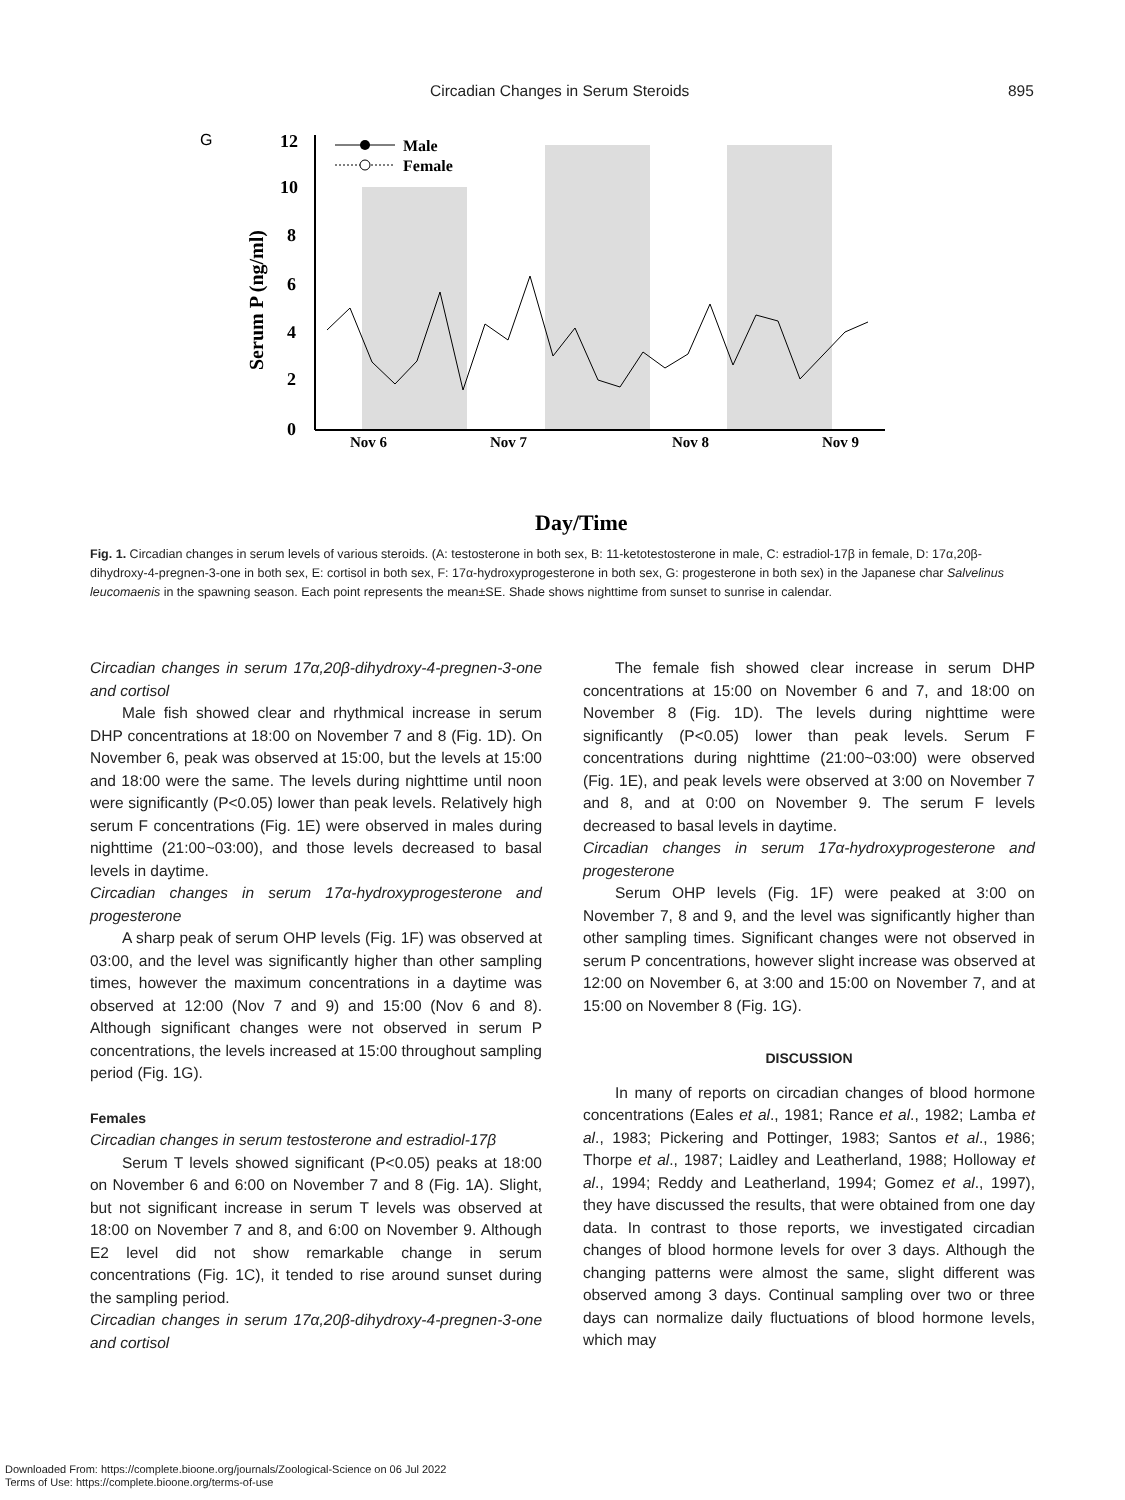Circadian Changes in Serum Steroids 895
G
12
10
8
6
4
2
0
Serum P (ng/ml)
Male
Female
Nov 6
Nov 7
Nov 8
Nov 9
Day/Time
Fig. 1. Circadian changes in serum levels of various steroids. (A: testosterone in both sex, B: 11-ketotestosterone in male, C: estradiol-17β in female, D: 17α,20β-dihydroxy-4-pregnen-3-one in both sex, E: cortisol in both sex, F: 17α-hydroxyprogesterone in both sex, G: progesterone in both sex) in the Japanese char Salvelinus leucomaenis in the spawning season. Each point represents the mean±SE. Shade shows nighttime from sunset to sunrise in calendar.
Circadian changes in serum 17α,20β-dihydroxy-4-pregnen-3-one and cortisol
Male fish showed clear and rhythmical increase in serum DHP concentrations at 18:00 on November 7 and 8 (Fig. 1D). On November 6, peak was observed at 15:00, but the levels at 15:00 and 18:00 were the same. The levels during nighttime until noon were significantly (P<0.05) lower than peak levels. Relatively high serum F concentrations (Fig. 1E) were observed in males during nighttime (21:00~03:00), and those levels decreased to basal levels in daytime.
Circadian changes in serum 17α-hydroxyprogesterone and progesterone
A sharp peak of serum OHP levels (Fig. 1F) was observed at 03:00, and the level was significantly higher than other sampling times, however the maximum concentrations in a daytime was observed at 12:00 (Nov 7 and 9) and 15:00 (Nov 6 and 8). Although significant changes were not observed in serum P concentrations, the levels increased at 15:00 throughout sampling period (Fig. 1G).
Females
Circadian changes in serum testosterone and estradiol-17β
Serum T levels showed significant (P<0.05) peaks at 18:00 on November 6 and 6:00 on November 7 and 8 (Fig. 1A). Slight, but not significant increase in serum T levels was observed at 18:00 on November 7 and 8, and 6:00 on November 9. Although E2 level did not show remarkable change in serum concentrations (Fig. 1C), it tended to rise around sunset during the sampling period.
Circadian changes in serum 17α,20β-dihydroxy-4-pregnen-3-one and cortisol
The female fish showed clear increase in serum DHP concentrations at 15:00 on November 6 and 7, and 18:00 on November 8 (Fig. 1D). The levels during nighttime were significantly (P<0.05) lower than peak levels. Serum F concentrations during nighttime (21:00~03:00) were observed (Fig. 1E), and peak levels were observed at 3:00 on November 7 and 8, and at 0:00 on November 9. The serum F levels decreased to basal levels in daytime.
Circadian changes in serum 17α-hydroxyprogesterone and progesterone
Serum OHP levels (Fig. 1F) were peaked at 3:00 on November 7, 8 and 9, and the level was significantly higher than other sampling times. Significant changes were not observed in serum P concentrations, however slight increase was observed at 12:00 on November 6, at 3:00 and 15:00 on November 7, and at 15:00 on November 8 (Fig. 1G).
DISCUSSION
In many of reports on circadian changes of blood hormone concentrations (Eales et al., 1981; Rance et al., 1982; Lamba et al., 1983; Pickering and Pottinger, 1983; Santos et al., 1986; Thorpe et al., 1987; Laidley and Leatherland, 1988; Holloway et al., 1994; Reddy and Leatherland, 1994; Gomez et al., 1997), they have discussed the results, that were obtained from one day data. In contrast to those reports, we investigated circadian changes of blood hormone levels for over 3 days. Although the changing patterns were almost the same, slight different was observed among 3 days. Continual sampling over two or three days can normalize daily fluctuations of blood hormone levels, which may
Downloaded From: https://complete.bioone.org/journals/Zoological-Science on 06 Jul 2022
Terms of Use: https://complete.bioone.org/terms-of-use